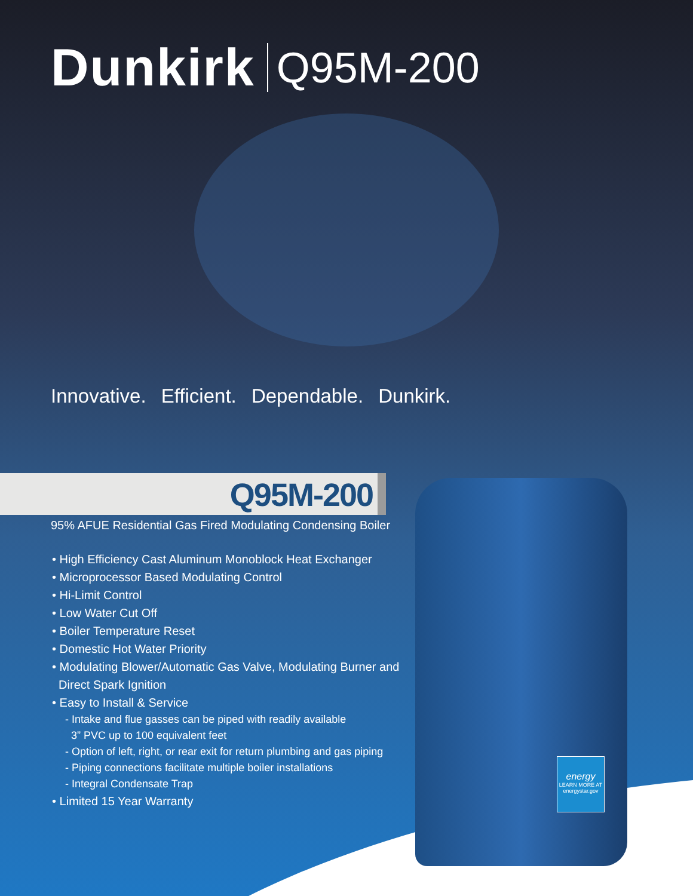Dunkirk Q95M-200
Innovative. Efficient. Dependable. Dunkirk.
Q95M-200
95% AFUE Residential Gas Fired Modulating Condensing Boiler
• High Efficiency Cast Aluminum Monoblock Heat Exchanger
• Microprocessor Based Modulating Control
• Hi-Limit Control
• Low Water Cut Off
• Boiler Temperature Reset
• Domestic Hot Water Priority
• Modulating Blower/Automatic Gas Valve, Modulating Burner and
Direct Spark Ignition
• Easy to Install & Service
- Intake and flue gasses can be piped with readily available
3” PVC up to 100 equivalent feet
- Option of left, right, or rear exit for return plumbing and gas piping
- Piping connections facilitate multiple boiler installations
- Integral Condensate Trap
• Limited 15 Year Warranty
energy
LEARN MORE AT energystar.gov